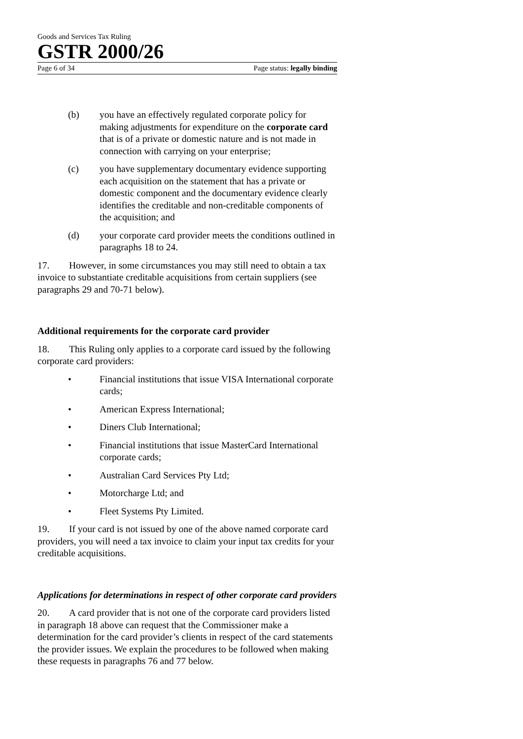Goods and Services Tax Ruling
GSTR 2000/26
Page 6 of 34 Page status: legally binding
(b) you have an effectively regulated corporate policy for making adjustments for expenditure on the corporate card that is of a private or domestic nature and is not made in connection with carrying on your enterprise;
(c) you have supplementary documentary evidence supporting each acquisition on the statement that has a private or domestic component and the documentary evidence clearly identifies the creditable and non-creditable components of the acquisition; and
(d) your corporate card provider meets the conditions outlined in paragraphs 18 to 24.
17. However, in some circumstances you may still need to obtain a tax invoice to substantiate creditable acquisitions from certain suppliers (see paragraphs 29 and 70-71 below).
Additional requirements for the corporate card provider
18. This Ruling only applies to a corporate card issued by the following corporate card providers:
• Financial institutions that issue VISA International corporate cards;
• American Express International;
• Diners Club International;
• Financial institutions that issue MasterCard International corporate cards;
• Australian Card Services Pty Ltd;
• Motorcharge Ltd; and
• Fleet Systems Pty Limited.
19. If your card is not issued by one of the above named corporate card providers, you will need a tax invoice to claim your input tax credits for your creditable acquisitions.
Applications for determinations in respect of other corporate card providers
20. A card provider that is not one of the corporate card providers listed in paragraph 18 above can request that the Commissioner make a determination for the card provider’s clients in respect of the card statements the provider issues. We explain the procedures to be followed when making these requests in paragraphs 76 and 77 below.